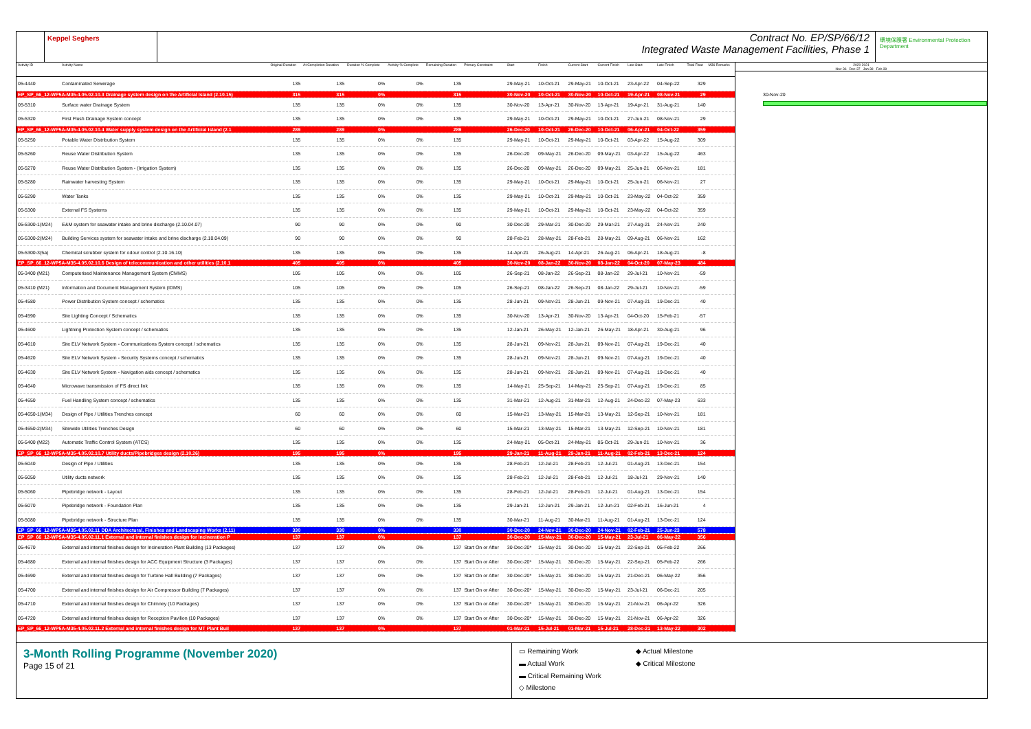Keppel Seghers
Contract No. EP/SP/66/12
Integrated Waste Management Facilities, Phase 1
環境保護署 Environmental Protection Department
| Activity ID | Activity Name | Original Duration | At Completion Duration | Duration % Complete | Activity % Complete | Remaining Duration | Primary Constraint | Start | Finish | Current Start | Current Finish | Late Start | Late Finish | Total Float | M36 Remarks |
| --- | --- | --- | --- | --- | --- | --- | --- | --- | --- | --- | --- | --- | --- | --- | --- |
| 05-4440 | Contaminated Sewerage | 135 | 135 | 0% | 0% | 135 | | 29-May-21 | 10-Oct-21 | 29-May-21 | 10-Oct-21 | 23-Apr-22 | 04-Sep-22 | 329 | |
| EP_SP_66_12-WP5A-M35-4.05.02.10.3 Drainage system design on the Artificial Island (2.10.15) | | 315 | 315 | 0% | | 315 | | 30-Nov-20 | 10-Oct-21 | 30-Nov-20 | 10-Oct-21 | 19-Apr-21 | 08-Nov-21 | 29 | |
| 05-5310 | Surface water Drainage System | 135 | 135 | 0% | 0% | 135 | | 30-Nov-20 | 13-Apr-21 | 30-Nov-20 | 13-Apr-21 | 19-Apr-21 | 31-Aug-21 | 140 | |
| 05-5320 | First Flush Drainage System concept | 135 | 135 | 0% | 0% | 135 | | 29-May-21 | 10-Oct-21 | 29-May-21 | 10-Oct-21 | 27-Jun-21 | 08-Nov-21 | 29 | |
| EP_SP_66_12-WP5A-M35-4.05.02.10.4 Water supply system design on the Artificial Island (2.1 | | 289 | 289 | 0% | | 289 | | 26-Dec-20 | 10-Oct-21 | 26-Dec-20 | 10-Oct-21 | 06-Apr-21 | 04-Oct-22 | 359 | |
| 05-5250 | Potable Water Distribution System | 135 | 135 | 0% | 0% | 135 | | 29-May-21 | 10-Oct-21 | 29-May-21 | 10-Oct-21 | 03-Apr-22 | 15-Aug-22 | 309 | |
| 05-5260 | Reuse Water Distribution System | 135 | 135 | 0% | 0% | 135 | | 26-Dec-20 | 09-May-21 | 26-Dec-20 | 09-May-21 | 03-Apr-22 | 15-Aug-22 | 463 | |
| 05-5270 | Reuse Water Distribution System - (Irrigation System) | 135 | 135 | 0% | 0% | 135 | | 26-Dec-20 | 09-May-21 | 26-Dec-20 | 09-May-21 | 25-Jun-21 | 06-Nov-21 | 181 | |
| 05-5280 | Rainwater harvesting System | 135 | 135 | 0% | 0% | 135 | | 29-May-21 | 10-Oct-21 | 29-May-21 | 10-Oct-21 | 25-Jun-21 | 06-Nov-21 | 27 | |
| 05-5290 | Water Tanks | 135 | 135 | 0% | 0% | 135 | | 29-May-21 | 10-Oct-21 | 29-May-21 | 10-Oct-21 | 23-May-22 | 04-Oct-22 | 359 | |
| 05-5300 | External FS Systems | 135 | 135 | 0% | 0% | 135 | | 29-May-21 | 10-Oct-21 | 29-May-21 | 10-Oct-21 | 23-May-22 | 04-Oct-22 | 359 | |
| 05-5300-1(M24) | E&M system for seawater intake and brine discharge (2.10.04.07) | 90 | 90 | 0% | 0% | 90 | | 30-Dec-20 | 29-Mar-21 | 30-Dec-20 | 29-Mar-21 | 27-Aug-21 | 24-Nov-21 | 240 | |
| 05-5300-2(M24) | Building Services system for seawater intake and brine discharge (2.10.04.09) | 90 | 90 | 0% | 0% | 90 | | 28-Feb-21 | 28-May-21 | 28-Feb-21 | 28-May-21 | 09-Aug-21 | 06-Nov-21 | 162 | |
| 05-5300-3(5a) | Chemical scrubber system for odour control (2.10.16.10) | 135 | 135 | 0% | 0% | 135 | | 14-Apr-21 | 26-Aug-21 | 14-Apr-21 | 26-Aug-21 | 06-Apr-21 | 18-Aug-21 | -8 | |
| EP_SP_66_12-WP5A-M35-4.05.02.10.6 Design of telecommunication and other utilities (2.10.1 | | 405 | 405 | 0% | | 405 | | 30-Nov-20 | 08-Jan-22 | 30-Nov-20 | 08-Jan-22 | 04-Oct-20 | 07-May-23 | 484 | |
| 05-3400 (M21) | Computerised Maintenance Management System (CMMS) | 105 | 105 | 0% | 0% | 105 | | 26-Sep-21 | 08-Jan-22 | 26-Sep-21 | 08-Jan-22 | 29-Jul-21 | 10-Nov-21 | -59 | |
| 05-3410 (M21) | Information and Document Management System (IDMS) | 105 | 105 | 0% | 0% | 105 | | 26-Sep-21 | 08-Jan-22 | 26-Sep-21 | 08-Jan-22 | 29-Jul-21 | 10-Nov-21 | -59 | |
| 05-4580 | Power Distribution System concept / schematics | 135 | 135 | 0% | 0% | 135 | | 28-Jun-21 | 09-Nov-21 | 28-Jun-21 | 09-Nov-21 | 07-Aug-21 | 19-Dec-21 | 40 | |
| 05-4590 | Site Lighting Concept / Schematics | 135 | 135 | 0% | 0% | 135 | | 30-Nov-20 | 13-Apr-21 | 30-Nov-20 | 13-Apr-21 | 04-Oct-20 | 15-Feb-21 | -57 | |
| 05-4600 | Lightning Protection System concept / schematics | 135 | 135 | 0% | 0% | 135 | | 12-Jan-21 | 26-May-21 | 12-Jan-21 | 26-May-21 | 18-Apr-21 | 30-Aug-21 | 96 | |
| 05-4610 | Site ELV Network System - Communications System concept / schematics | 135 | 135 | 0% | 0% | 135 | | 28-Jun-21 | 09-Nov-21 | 28-Jun-21 | 09-Nov-21 | 07-Aug-21 | 19-Dec-21 | 40 | |
| 05-4620 | Site ELV Network System - Security Systems concept / schematics | 135 | 135 | 0% | 0% | 135 | | 28-Jun-21 | 09-Nov-21 | 28-Jun-21 | 09-Nov-21 | 07-Aug-21 | 19-Dec-21 | 40 | |
| 05-4630 | Site ELV Network System - Navigation aids concept / schematics | 135 | 135 | 0% | 0% | 135 | | 28-Jun-21 | 09-Nov-21 | 28-Jun-21 | 09-Nov-21 | 07-Aug-21 | 19-Dec-21 | 40 | |
| 05-4640 | Microwave transmission of FS direct link | 135 | 135 | 0% | 0% | 135 | | 14-May-21 | 25-Sep-21 | 14-May-21 | 25-Sep-21 | 07-Aug-21 | 19-Dec-21 | 85 | |
| 05-4650 | Fuel Handling System concept / schematics | 135 | 135 | 0% | 0% | 135 | | 31-Mar-21 | 12-Aug-21 | 31-Mar-21 | 12-Aug-21 | 24-Dec-22 | 07-May-23 | 633 | |
| 05-4650-1(M34) | Design of Pipe / Utilities Trenches concept | 60 | 60 | 0% | 0% | 60 | | 15-Mar-21 | 13-May-21 | 15-Mar-21 | 13-May-21 | 12-Sep-21 | 10-Nov-21 | 181 | |
| 05-4650-2(M34) | Sitewide Utilities Trenches Design | 60 | 60 | 0% | 0% | 60 | | 15-Mar-21 | 13-May-21 | 15-Mar-21 | 13-May-21 | 12-Sep-21 | 10-Nov-21 | 181 | |
| 05-5400 (M22) | Automatic Traffic Control System (ATCS) | 135 | 135 | 0% | 0% | 135 | | 24-May-21 | 05-Oct-21 | 24-May-21 | 05-Oct-21 | 29-Jun-21 | 10-Nov-21 | 36 | |
| EP_SP_66_12-WP5A-M35-4.05.02.10.7 Utility ducts/Pipebridges design (2.10.26) | | 195 | 195 | 0% | | 195 | | 29-Jan-21 | 11-Aug-21 | 29-Jan-21 | 11-Aug-21 | 02-Feb-21 | 13-Dec-21 | 124 | |
| 05-5040 | Design of Pipe / Utilities | 135 | 135 | 0% | 0% | 135 | | 28-Feb-21 | 12-Jul-21 | 28-Feb-21 | 12-Jul-21 | 01-Aug-21 | 13-Dec-21 | 154 | |
| 05-5050 | Utility ducts network | 135 | 135 | 0% | 0% | 135 | | 28-Feb-21 | 12-Jul-21 | 28-Feb-21 | 12-Jul-21 | 18-Jul-21 | 29-Nov-21 | 140 | |
| 05-5060 | Pipebridge network - Layout | 135 | 135 | 0% | 0% | 135 | | 28-Feb-21 | 12-Jul-21 | 28-Feb-21 | 12-Jul-21 | 01-Aug-21 | 13-Dec-21 | 154 | |
| 05-5070 | Pipebridge network - Foundation Plan | 135 | 135 | 0% | 0% | 135 | | 29-Jan-21 | 12-Jun-21 | 29-Jan-21 | 12-Jun-21 | 02-Feb-21 | 16-Jun-21 | 4 | |
| 05-5080 | Pipebridge network - Structure Plan | 135 | 135 | 0% | 0% | 135 | | 30-Mar-21 | 11-Aug-21 | 30-Mar-21 | 11-Aug-21 | 01-Aug-21 | 13-Dec-21 | 124 | |
| EP_SP_66_12-WP5A-M35-4.05.02.11 DDA Architectural, Finishes and Landscaping Works (2.11) | | 330 | 330 | 0% | | 330 | | 30-Dec-20 | 24-Nov-21 | 30-Dec-20 | 24-Nov-21 | 02-Feb-21 | 25-Jun-23 | 578 | |
| EP_SP_66_12-WP5A-M35-4.05.02.11.1 External and internal finishes design for Incineration P | | 137 | 137 | 0% | | 137 | | 30-Dec-20 | 15-May-21 | 30-Dec-20 | 15-May-21 | 23-Jul-21 | 06-May-22 | 356 | |
| 05-4670 | External and internal finishes design for Incineration Plant Building (13 Packages) | 137 | 137 | 0% | 0% | 137 | Start On or After | 30-Dec-20* | 15-May-21 | 30-Dec-20 | 15-May-21 | 22-Sep-21 | 05-Feb-22 | 266 | |
| 05-4680 | External and internal finishes design for ACC Equipment Structure (3 Packages) | 137 | 137 | 0% | 0% | 137 | Start On or After | 30-Dec-20* | 15-May-21 | 30-Dec-20 | 15-May-21 | 22-Sep-21 | 05-Feb-22 | 266 | |
| 05-4690 | External and internal finishes design for Turbine Hall Building (7 Packages) | 137 | 137 | 0% | 0% | 137 | Start On or After | 30-Dec-20* | 15-May-21 | 30-Dec-20 | 15-May-21 | 21-Dec-21 | 06-May-22 | 356 | |
| 05-4700 | External and internal finishes design for Air Compressor Building (7 Packages) | 137 | 137 | 0% | 0% | 137 | Start On or After | 30-Dec-20* | 15-May-21 | 30-Dec-20 | 15-May-21 | 23-Jul-21 | 06-Dec-21 | 205 | |
| 05-4710 | External and internal finishes design for Chimney (10 Packages) | 137 | 137 | 0% | 0% | 137 | Start On or After | 30-Dec-20* | 15-May-21 | 30-Dec-20 | 15-May-21 | 21-Nov-21 | 06-Apr-22 | 326 | |
| 05-4720 | External and internal finishes design for Reception Pavilion (10 Packages) | 137 | 137 | 0% | 0% | 137 | Start On or After | 30-Dec-20* | 15-May-21 | 30-Dec-20 | 15-May-21 | 21-Nov-21 | 06-Apr-22 | 326 | |
| EP_SP_66_12-WP5A-M35-4.05.02.11.2 External and internal finishes design for MT Plant Buil | | 137 | 137 | 0% | | 137 | | 01-Mar-21 | 15-Jul-21 | 01-Mar-21 | 15-Jul-21 | 28-Dec-21 | 13-May-22 | 302 | |
2020 2021
Nov 36 Dec 37 Jan 38 Feb 39
30-Nov-20
3-Month Rolling Programme (November 2020)
Page 15 of 21
▭ Remaining Work ◆ Actual Milestone ▬ Actual Work ◆ Critical Milestone ▬ Critical Remaining Work ◇ Milestone